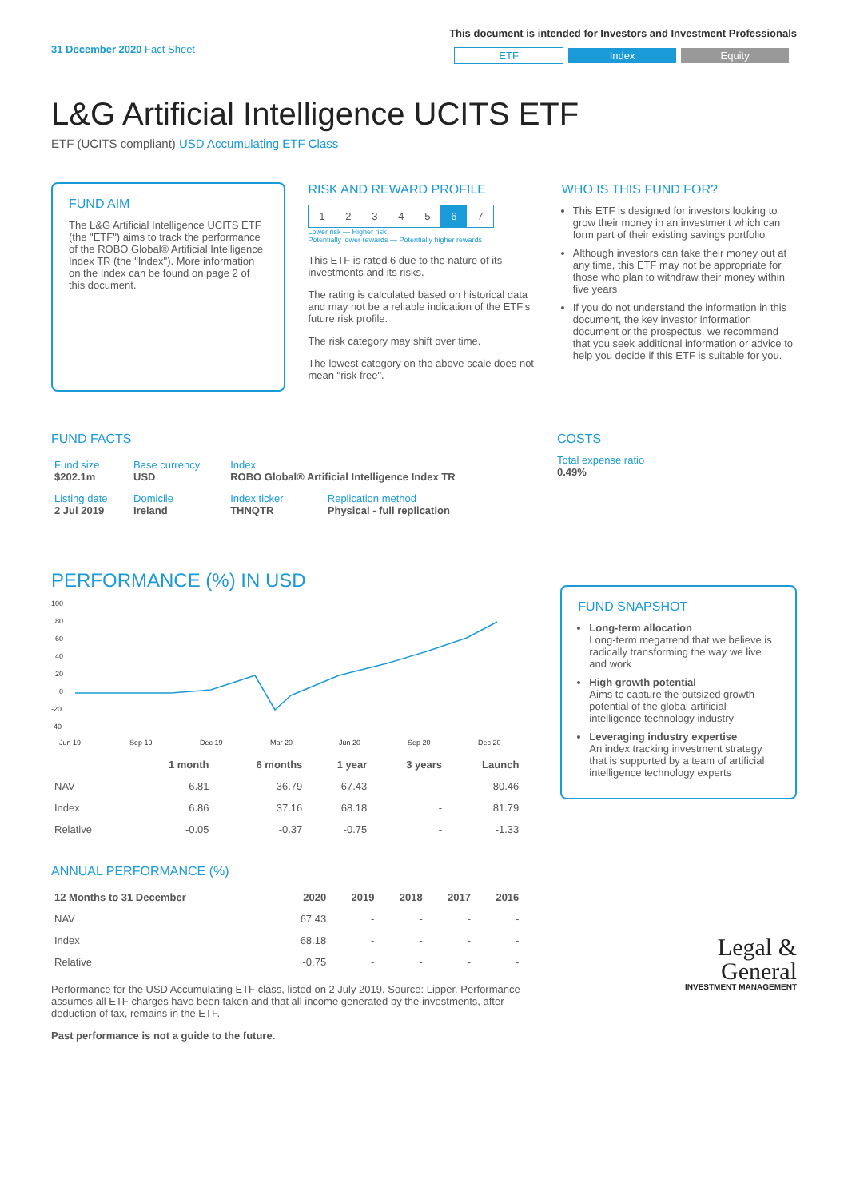31 December 2020 Fact Sheet
This document is intended for Investors and Investment Professionals
ETF Index Equity
L&G Artificial Intelligence UCITS ETF
ETF (UCITS compliant) USD Accumulating ETF Class
FUND AIM
The L&G Artificial Intelligence UCITS ETF (the "ETF") aims to track the performance of the ROBO Global® Artificial Intelligence Index TR (the "Index"). More information on the Index can be found on page 2 of this document.
RISK AND REWARD PROFILE
| 1 | 2 | 3 | 4 | 5 | 6 | 7 |
Lower risk — Higher risk
Potentially lower rewards — Potentially higher rewards
This ETF is rated 6 due to the nature of its investments and its risks.
The rating is calculated based on historical data and may not be a reliable indication of the ETF's future risk profile.
The risk category may shift over time.
The lowest category on the above scale does not mean "risk free".
WHO IS THIS FUND FOR?
This ETF is designed for investors looking to grow their money in an investment which can form part of their existing savings portfolio
Although investors can take their money out at any time, this ETF may not be appropriate for those who plan to withdraw their money within five years
If you do not understand the information in this document, the key investor information document or the prospectus, we recommend that you seek additional information or advice to help you decide if this ETF is suitable for you.
FUND FACTS
| Fund size $202.1m | Base currency USD | Index ROBO Global® Artificial Intelligence Index TR | |
| Listing date 2 Jul 2019 | Domicile Ireland | Index ticker THNQTR | Replication method Physical - full replication |
COSTS
Total expense ratio
0.49%
PERFORMANCE (%) IN USD
100
80
60
40
20
0
-20
-40
Jun 19
Sep 19
Dec 19
Mar 20
Jun 20
Sep 20
Dec 20
| | 1 month | 6 months | 1 year | 3 years | Launch |
| --- | --- | --- | --- | --- | --- |
| NAV | 6.81 | 36.79 | 67.43 | - | 80.46 |
| Index | 6.86 | 37.16 | 68.18 | - | 81.79 |
| Relative | -0.05 | -0.37 | -0.75 | - | -1.33 |
ANNUAL PERFORMANCE (%)
| 12 Months to 31 December | 2020 | 2019 | 2018 | 2017 | 2016 |
| --- | --- | --- | --- | --- | --- |
| NAV | 67.43 | - | - | - | - |
| Index | 68.18 | - | - | - | - |
| Relative | -0.75 | - | - | - | - |
Performance for the USD Accumulating ETF class, listed on 2 July 2019. Source: Lipper. Performance assumes all ETF charges have been taken and that all income generated by the investments, after deduction of tax, remains in the ETF.
Past performance is not a guide to the future.
FUND SNAPSHOT
Long-term allocation
Long-term megatrend that we believe is radically transforming the way we live and work
High growth potential
Aims to capture the outsized growth potential of the global artificial intelligence technology industry
Leveraging industry expertise
An index tracking investment strategy that is supported by a team of artificial intelligence technology experts
Legal &
General
INVESTMENT MANAGEMENT